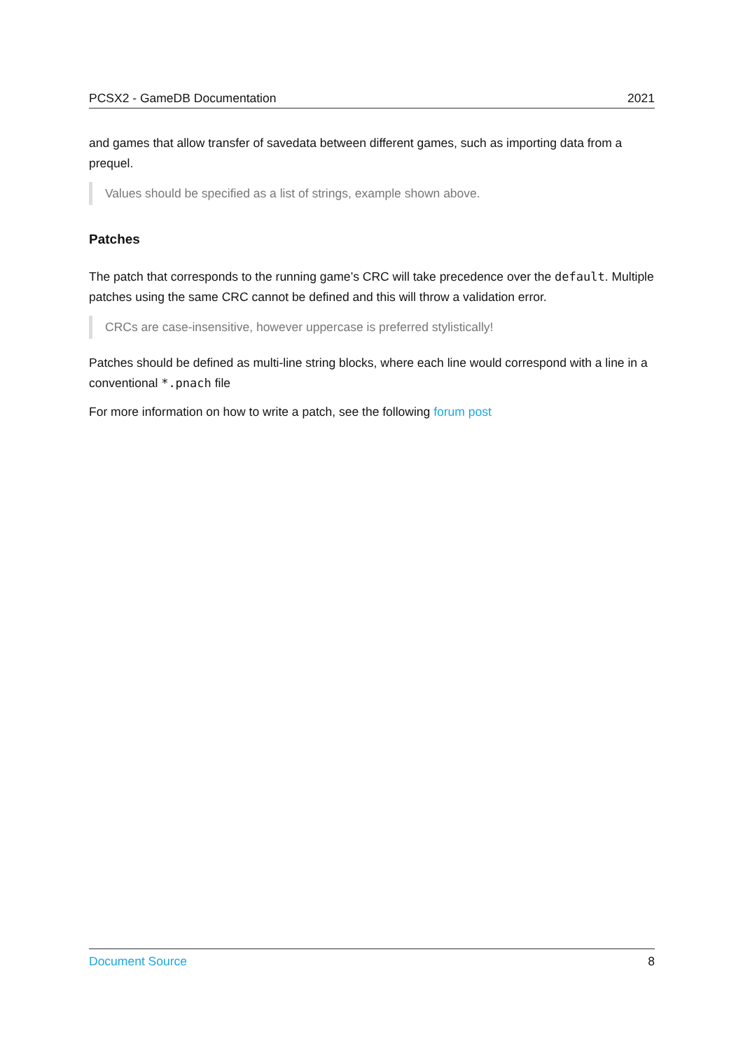PCSX2 - GameDB Documentation 2021
and games that allow transfer of savedata between different games, such as importing data from a prequel.
Values should be specified as a list of strings, example shown above.
Patches
The patch that corresponds to the running game’s CRC will take precedence over the default. Multiple patches using the same CRC cannot be defined and this will throw a validation error.
CRCs are case-insensitive, however uppercase is preferred stylistically!
Patches should be defined as multi-line string blocks, where each line would correspond with a line in a conventional *.pnach file
For more information on how to write a patch, see the following forum post
Document Source 8